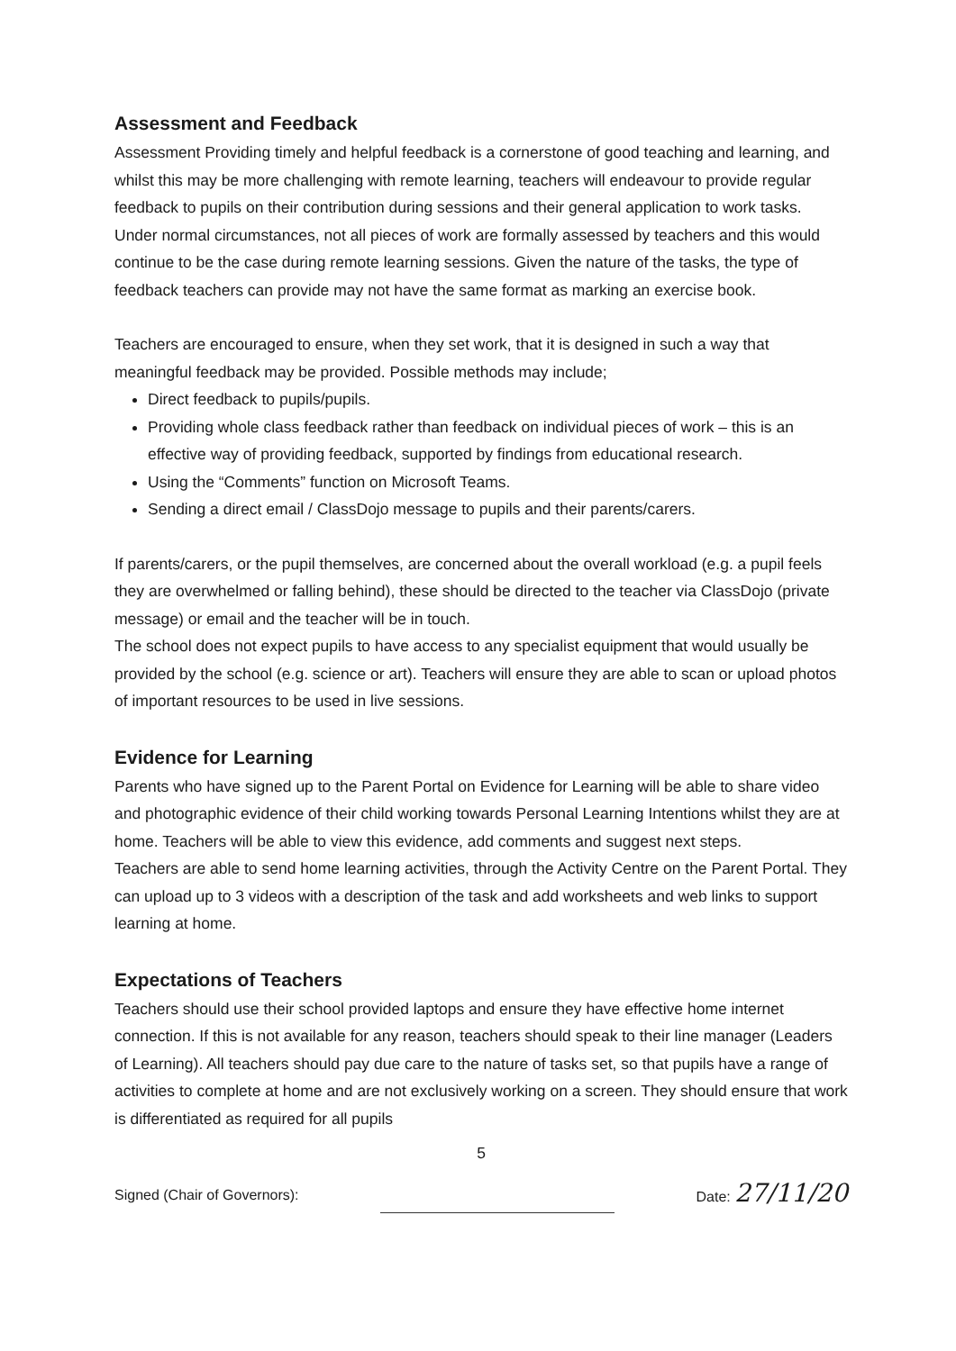Assessment and Feedback
Assessment Providing timely and helpful feedback is a cornerstone of good teaching and learning, and whilst this may be more challenging with remote learning, teachers will endeavour to provide regular feedback to pupils on their contribution during sessions and their general application to work tasks. Under normal circumstances, not all pieces of work are formally assessed by teachers and this would continue to be the case during remote learning sessions. Given the nature of the tasks, the type of feedback teachers can provide may not have the same format as marking an exercise book.
Teachers are encouraged to ensure, when they set work, that it is designed in such a way that meaningful feedback may be provided. Possible methods may include;
Direct feedback to pupils/pupils.
Providing whole class feedback rather than feedback on individual pieces of work – this is an effective way of providing feedback, supported by findings from educational research.
Using the “Comments” function on Microsoft Teams.
Sending a direct email / ClassDojo message to pupils and their parents/carers.
If parents/carers, or the pupil themselves, are concerned about the overall workload (e.g. a pupil feels they are overwhelmed or falling behind), these should be directed to the teacher via ClassDojo (private message) or email and the teacher will be in touch.
The school does not expect pupils to have access to any specialist equipment that would usually be provided by the school (e.g. science or art). Teachers will ensure they are able to scan or upload photos of important resources to be used in live sessions.
Evidence for Learning
Parents who have signed up to the Parent Portal on Evidence for Learning will be able to share video and photographic evidence of their child working towards Personal Learning Intentions whilst they are at home. Teachers will be able to view this evidence, add comments and suggest next steps.
Teachers are able to send home learning activities, through the Activity Centre on the Parent Portal. They can upload up to 3 videos with a description of the task and add worksheets and web links to support learning at home.
Expectations of Teachers
Teachers should use their school provided laptops and ensure they have effective home internet connection. If this is not available for any reason, teachers should speak to their line manager (Leaders of Learning). All teachers should pay due care to the nature of tasks set, so that pupils have a range of activities to complete at home and are not exclusively working on a screen. They should ensure that work is differentiated as required for all pupils
5
Signed (Chair of Governors): Date: 27/11/20